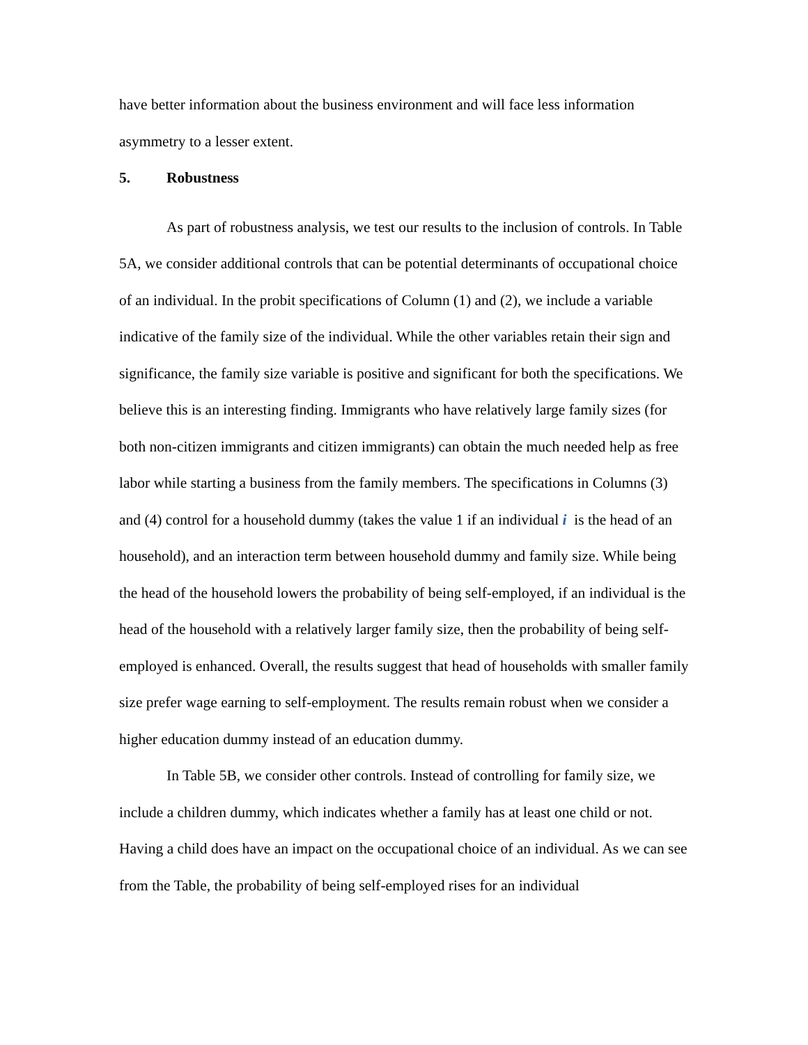have better information about the business environment and will face less information asymmetry to a lesser extent.
5. Robustness
As part of robustness analysis, we test our results to the inclusion of controls. In Table 5A, we consider additional controls that can be potential determinants of occupational choice of an individual. In the probit specifications of Column (1) and (2), we include a variable indicative of the family size of the individual. While the other variables retain their sign and significance, the family size variable is positive and significant for both the specifications. We believe this is an interesting finding. Immigrants who have relatively large family sizes (for both non-citizen immigrants and citizen immigrants) can obtain the much needed help as free labor while starting a business from the family members. The specifications in Columns (3) and (4) control for a household dummy (takes the value 1 if an individual i is the head of an household), and an interaction term between household dummy and family size. While being the head of the household lowers the probability of being self-employed, if an individual is the head of the household with a relatively larger family size, then the probability of being self-employed is enhanced. Overall, the results suggest that head of households with smaller family size prefer wage earning to self-employment. The results remain robust when we consider a higher education dummy instead of an education dummy.
In Table 5B, we consider other controls. Instead of controlling for family size, we include a children dummy, which indicates whether a family has at least one child or not. Having a child does have an impact on the occupational choice of an individual. As we can see from the Table, the probability of being self-employed rises for an individual